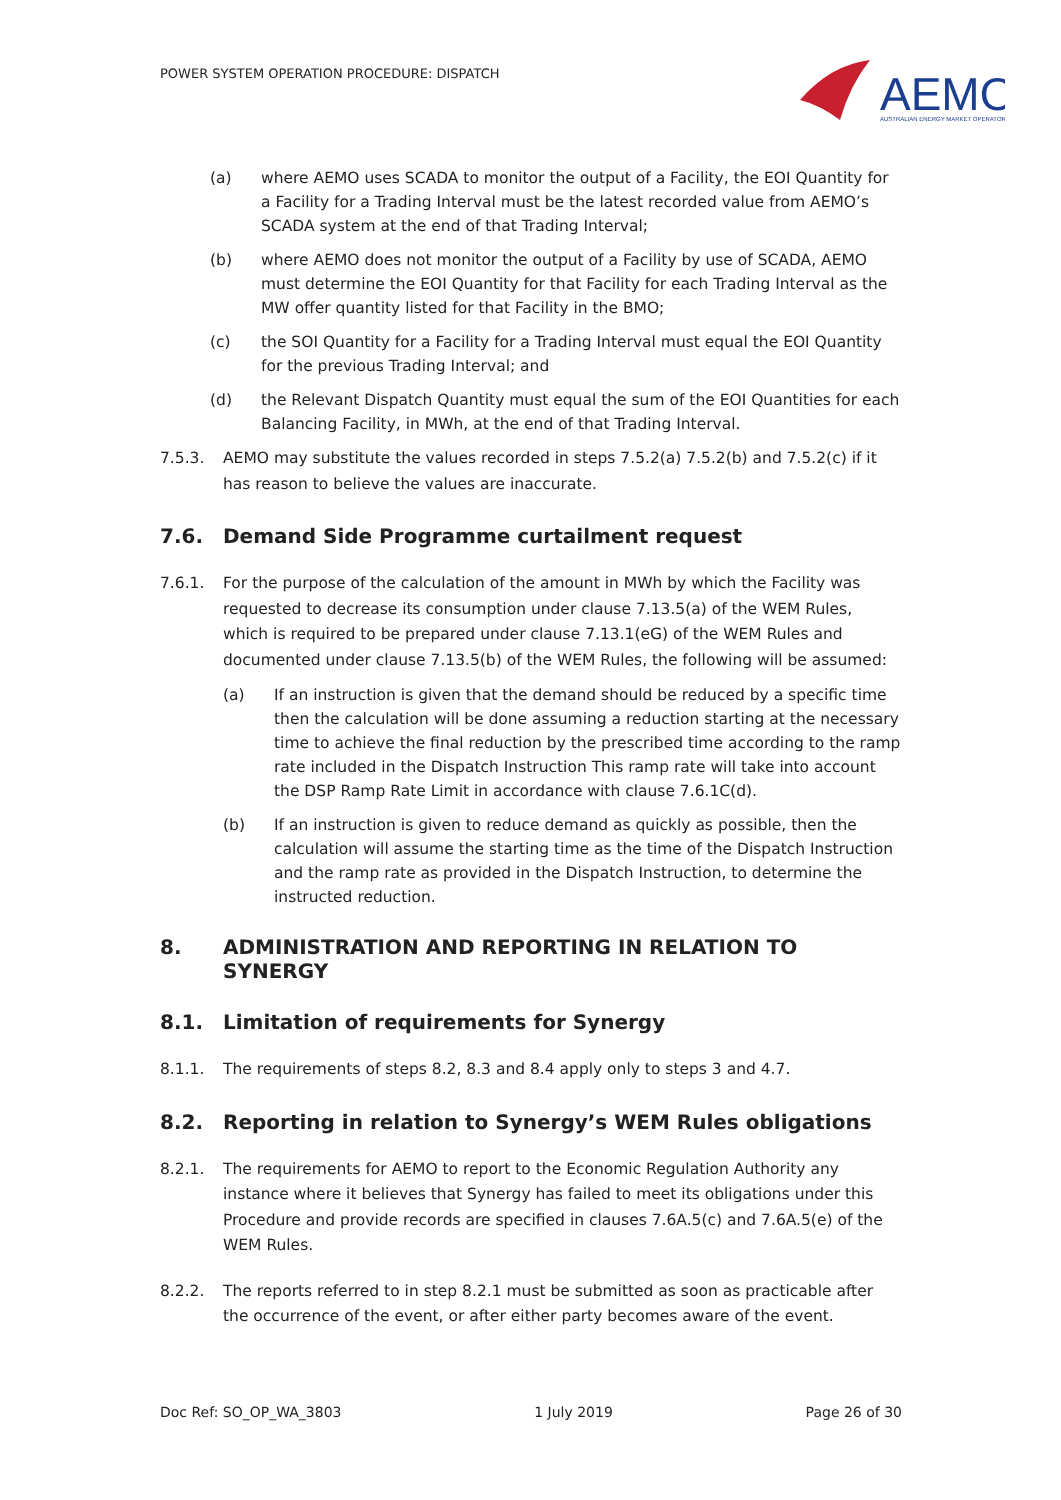POWER SYSTEM OPERATION PROCEDURE: DISPATCH
AEMO
AUSTRALIAN ENERGY MARKET OPERATOR
(a) where AEMO uses SCADA to monitor the output of a Facility, the EOI Quantity for a Facility for a Trading Interval must be the latest recorded value from AEMO’s SCADA system at the end of that Trading Interval;
(b) where AEMO does not monitor the output of a Facility by use of SCADA, AEMO must determine the EOI Quantity for that Facility for each Trading Interval as the MW offer quantity listed for that Facility in the BMO;
(c) the SOI Quantity for a Facility for a Trading Interval must equal the EOI Quantity for the previous Trading Interval; and
(d) the Relevant Dispatch Quantity must equal the sum of the EOI Quantities for each Balancing Facility, in MWh, at the end of that Trading Interval.
7.5.3. AEMO may substitute the values recorded in steps 7.5.2(a) 7.5.2(b) and 7.5.2(c) if it has reason to believe the values are inaccurate.
7.6. Demand Side Programme curtailment request
7.6.1. For the purpose of the calculation of the amount in MWh by which the Facility was requested to decrease its consumption under clause 7.13.5(a) of the WEM Rules, which is required to be prepared under clause 7.13.1(eG) of the WEM Rules and documented under clause 7.13.5(b) of the WEM Rules, the following will be assumed:
(a) If an instruction is given that the demand should be reduced by a specific time then the calculation will be done assuming a reduction starting at the necessary time to achieve the final reduction by the prescribed time according to the ramp rate included in the Dispatch Instruction This ramp rate will take into account the DSP Ramp Rate Limit in accordance with clause 7.6.1C(d).
(b) If an instruction is given to reduce demand as quickly as possible, then the calculation will assume the starting time as the time of the Dispatch Instruction and the ramp rate as provided in the Dispatch Instruction, to determine the instructed reduction.
8. ADMINISTRATION AND REPORTING IN RELATION TO SYNERGY
8.1. Limitation of requirements for Synergy
8.1.1. The requirements of steps 8.2, 8.3 and 8.4 apply only to steps 3 and 4.7.
8.2. Reporting in relation to Synergy’s WEM Rules obligations
8.2.1. The requirements for AEMO to report to the Economic Regulation Authority any instance where it believes that Synergy has failed to meet its obligations under this Procedure and provide records are specified in clauses 7.6A.5(c) and 7.6A.5(e) of the WEM Rules.
8.2.2. The reports referred to in step 8.2.1 must be submitted as soon as practicable after the occurrence of the event, or after either party becomes aware of the event.
Doc Ref: SO_OP_WA_3803 1 July 2019 Page 26 of 30